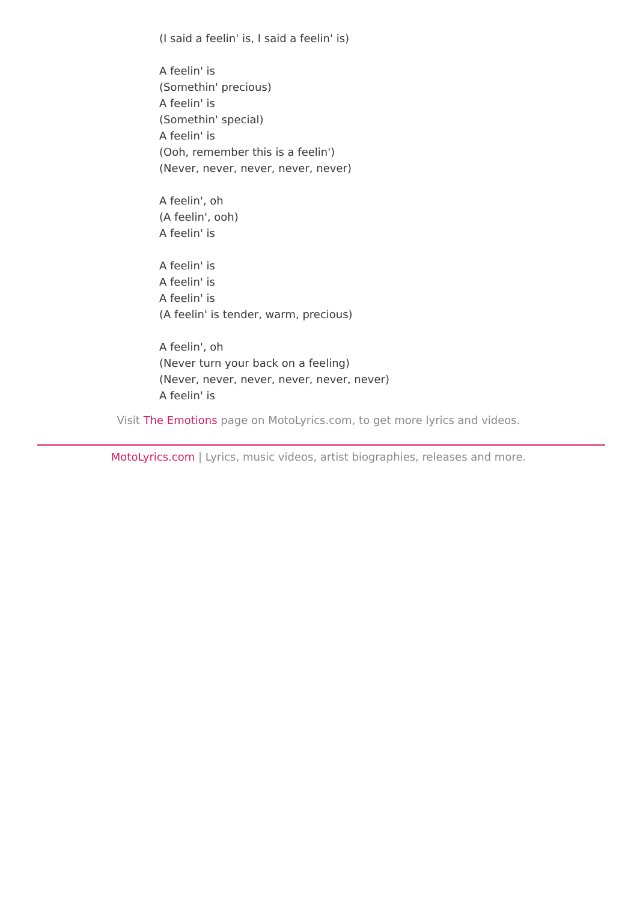(I said a feelin' is, I said a feelin' is)
A feelin' is
(Somethin' precious)
A feelin' is
(Somethin' special)
A feelin' is
(Ooh, remember this is a feelin')
(Never, never, never, never, never)
A feelin', oh
(A feelin', ooh)
A feelin' is
A feelin' is
A feelin' is
A feelin' is
(A feelin' is tender, warm, precious)
A feelin', oh
(Never turn your back on a feeling)
(Never, never, never, never, never, never)
A feelin' is
Visit The Emotions page on MotoLyrics.com, to get more lyrics and videos.
MotoLyrics.com | Lyrics, music videos, artist biographies, releases and more.